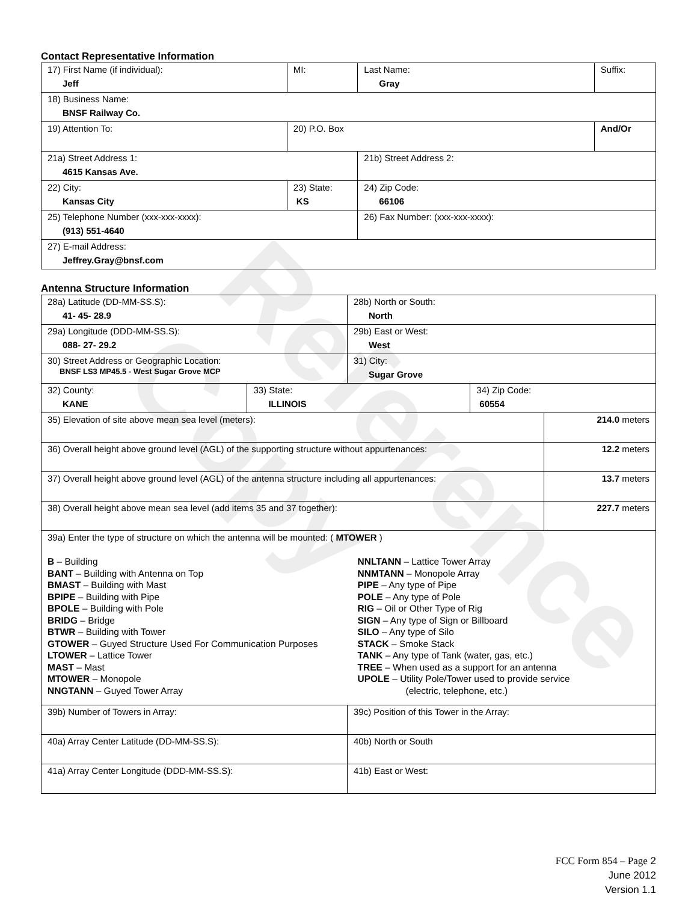Reference Copy
Contact Representative Information
| 17) First Name (if individual): Jeff | MI: | Last Name: Gray | Suffix: |
| 18) Business Name: BNSF Railway Co. | | | |
| 19) Attention To: | 20) P.O. Box | | And/Or |
| 21a) Street Address 1: 4615 Kansas Ave. | | 21b) Street Address 2: | |
| 22) City: Kansas City | 23) State: KS | 24) Zip Code: 66106 | |
| 25) Telephone Number (xxx-xxx-xxxx): (913) 551-4640 | | 26) Fax Number: (xxx-xxx-xxxx): | |
| 27) E-mail Address: Jeffrey.Gray@bnsf.com | | | |
Antenna Structure Information
| 28a) Latitude (DD-MM-SS.S): 41- 45- 28.9 | | 28b) North or South: North | | |
| 29a) Longitude (DDD-MM-SS.S): 088- 27- 29.2 | | 29b) East or West: West | | |
| 30) Street Address or Geographic Location: BNSF LS3 MP45.5 - West Sugar Grove MCP | | 31) City: Sugar Grove | | |
| 32) County: KANE | 33) State: ILLINOIS | | 34) Zip Code: 60554 | |
| 35) Elevation of site above mean sea level (meters): | | | | 214.0 meters |
| 36) Overall height above ground level (AGL) of the supporting structure without appurtenances: | | | | 12.2 meters |
| 37) Overall height above ground level (AGL) of the antenna structure including all appurtenances: | | | | 13.7 meters |
| 38) Overall height above mean sea level (add items 35 and 37 together): | | | | 227.7 meters |
| 39a) Enter the type of structure on which the antenna will be mounted: ( MTOWER ) B – Building BANT – Building with Antenna on Top BMAST – Building with Mast BPIPE – Building with Pipe BPOLE – Building with Pole BRIDG – Bridge BTWR – Building with Tower GTOWER – Guyed Structure Used For Communication Purposes LTOWER – Lattice Tower MAST – Mast MTOWER – Monopole NNGTANN – Guyed Tower Array NNLTANN – Lattice Tower Array NNMTANN – Monopole Array PIPE – Any type of Pipe POLE – Any type of Pole RIG – Oil or Other Type of Rig SIGN – Any type of Sign or Billboard SILO – Any type of Silo STACK – Smoke Stack TANK – Any type of Tank (water, gas, etc.) TREE – When used as a support for an antenna UPOLE – Utility Pole/Tower used to provide service (electric, telephone, etc.) | | | | |
| 39b) Number of Towers in Array: | | 39c) Position of this Tower in the Array: | | |
| 40a) Array Center Latitude (DD-MM-SS.S): | | 40b) North or South | | |
| 41a) Array Center Longitude (DDD-MM-SS.S): | | 41b) East or West: | | |
FCC Form 854 – Page 2
June 2012
Version 1.1